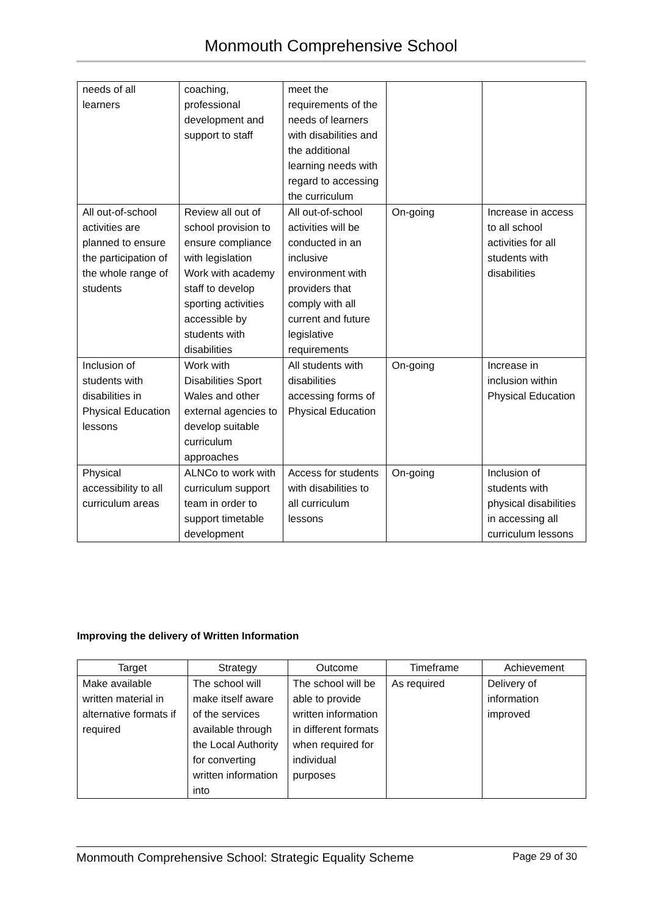Monmouth Comprehensive School
| needs of all learners | coaching, professional development and support to staff | meet the requirements of the needs of learners with disabilities and the additional learning needs with regard to accessing the curriculum | | |
| All out-of-school activities are planned to ensure the participation of the whole range of students | Review all out of school provision to ensure compliance with legislation Work with academy staff to develop sporting activities accessible by students with disabilities | All out-of-school activities will be conducted in an inclusive environment with providers that comply with all current and future legislative requirements | On-going | Increase in access to all school activities for all students with disabilities |
| Inclusion of students with disabilities in Physical Education lessons | Work with Disabilities Sport Wales and other external agencies to develop suitable curriculum approaches | All students with disabilities accessing forms of Physical Education | On-going | Increase in inclusion within Physical Education |
| Physical accessibility to all curriculum areas | ALNCo to work with curriculum support team in order to support timetable development | Access for students with disabilities to all curriculum lessons | On-going | Inclusion of students with physical disabilities in accessing all curriculum lessons |
Improving the delivery of Written Information
| Target | Strategy | Outcome | Timeframe | Achievement |
| --- | --- | --- | --- | --- |
| Make available written material in alternative formats if required | The school will make itself aware of the services available through the Local Authority for converting written information into | The school will be able to provide written information in different formats when required for individual purposes | As required | Delivery of information improved |
Monmouth Comprehensive School: Strategic Equality Scheme Page 29 of 30